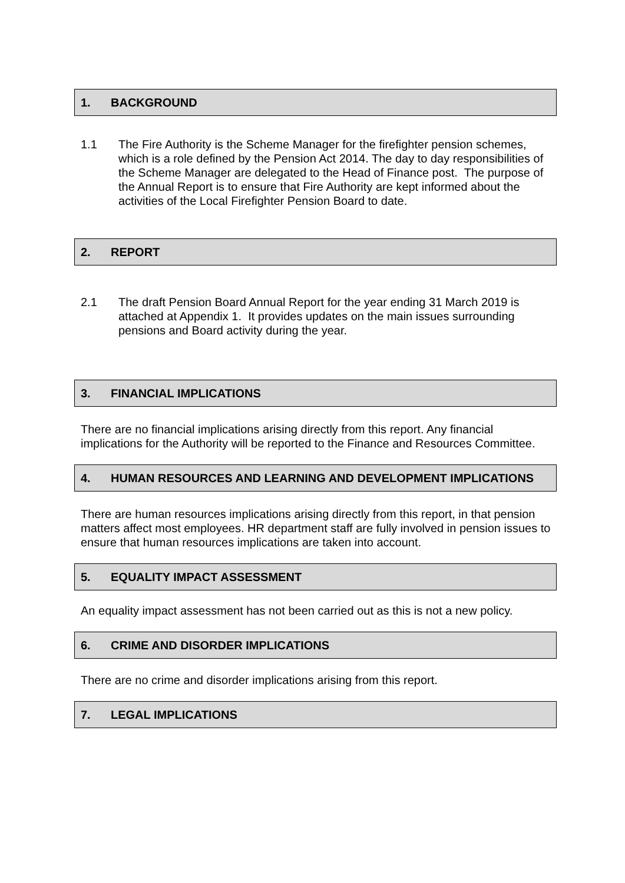1. BACKGROUND
1.1 The Fire Authority is the Scheme Manager for the firefighter pension schemes, which is a role defined by the Pension Act 2014. The day to day responsibilities of the Scheme Manager are delegated to the Head of Finance post. The purpose of the Annual Report is to ensure that Fire Authority are kept informed about the activities of the Local Firefighter Pension Board to date.
2. REPORT
2.1 The draft Pension Board Annual Report for the year ending 31 March 2019 is attached at Appendix 1. It provides updates on the main issues surrounding pensions and Board activity during the year.
3. FINANCIAL IMPLICATIONS
There are no financial implications arising directly from this report. Any financial implications for the Authority will be reported to the Finance and Resources Committee.
4. HUMAN RESOURCES AND LEARNING AND DEVELOPMENT IMPLICATIONS
There are human resources implications arising directly from this report, in that pension matters affect most employees. HR department staff are fully involved in pension issues to ensure that human resources implications are taken into account.
5. EQUALITY IMPACT ASSESSMENT
An equality impact assessment has not been carried out as this is not a new policy.
6. CRIME AND DISORDER IMPLICATIONS
There are no crime and disorder implications arising from this report.
7. LEGAL IMPLICATIONS